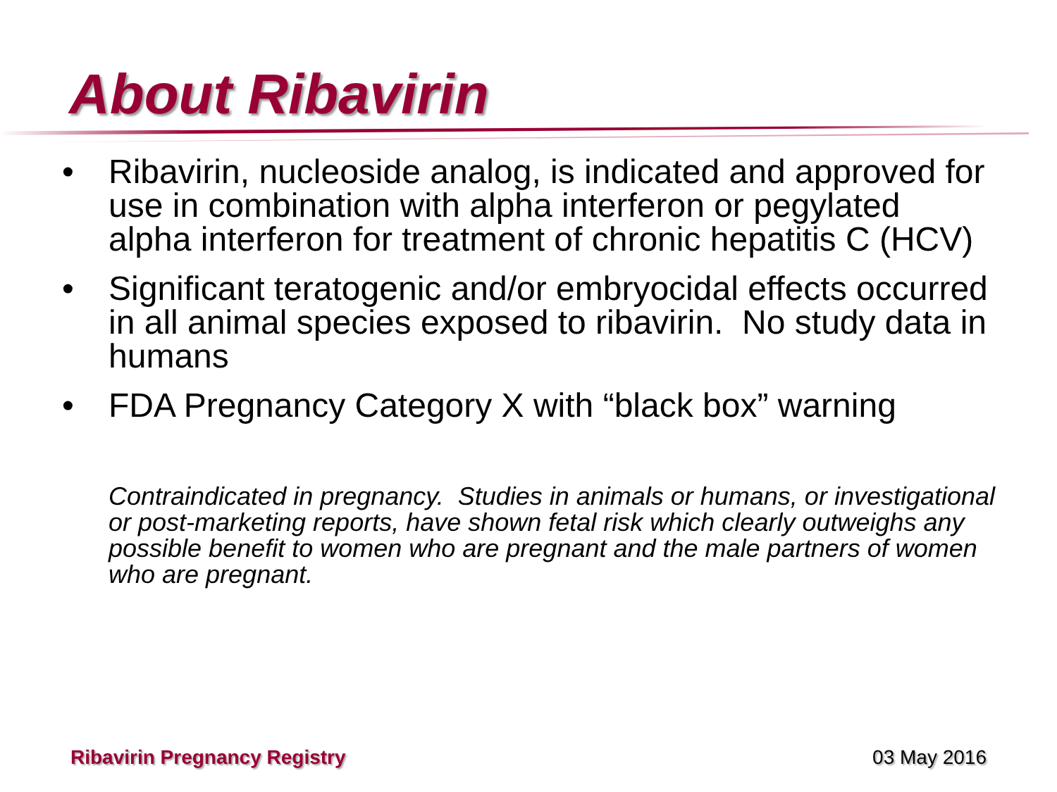About Ribavirin
• Ribavirin, nucleoside analog, is indicated and approved for use in combination with alpha interferon or pegylated alpha interferon for treatment of chronic hepatitis C (HCV)
• Significant teratogenic and/or embryocidal effects occurred in all animal species exposed to ribavirin. No study data in humans
• FDA Pregnancy Category X with “black box” warning
Contraindicated in pregnancy. Studies in animals or humans, or investigational or post-marketing reports, have shown fetal risk which clearly outweighs any possible benefit to women who are pregnant and the male partners of women who are pregnant.
Ribavirin Pregnancy Registry 03 May 2016